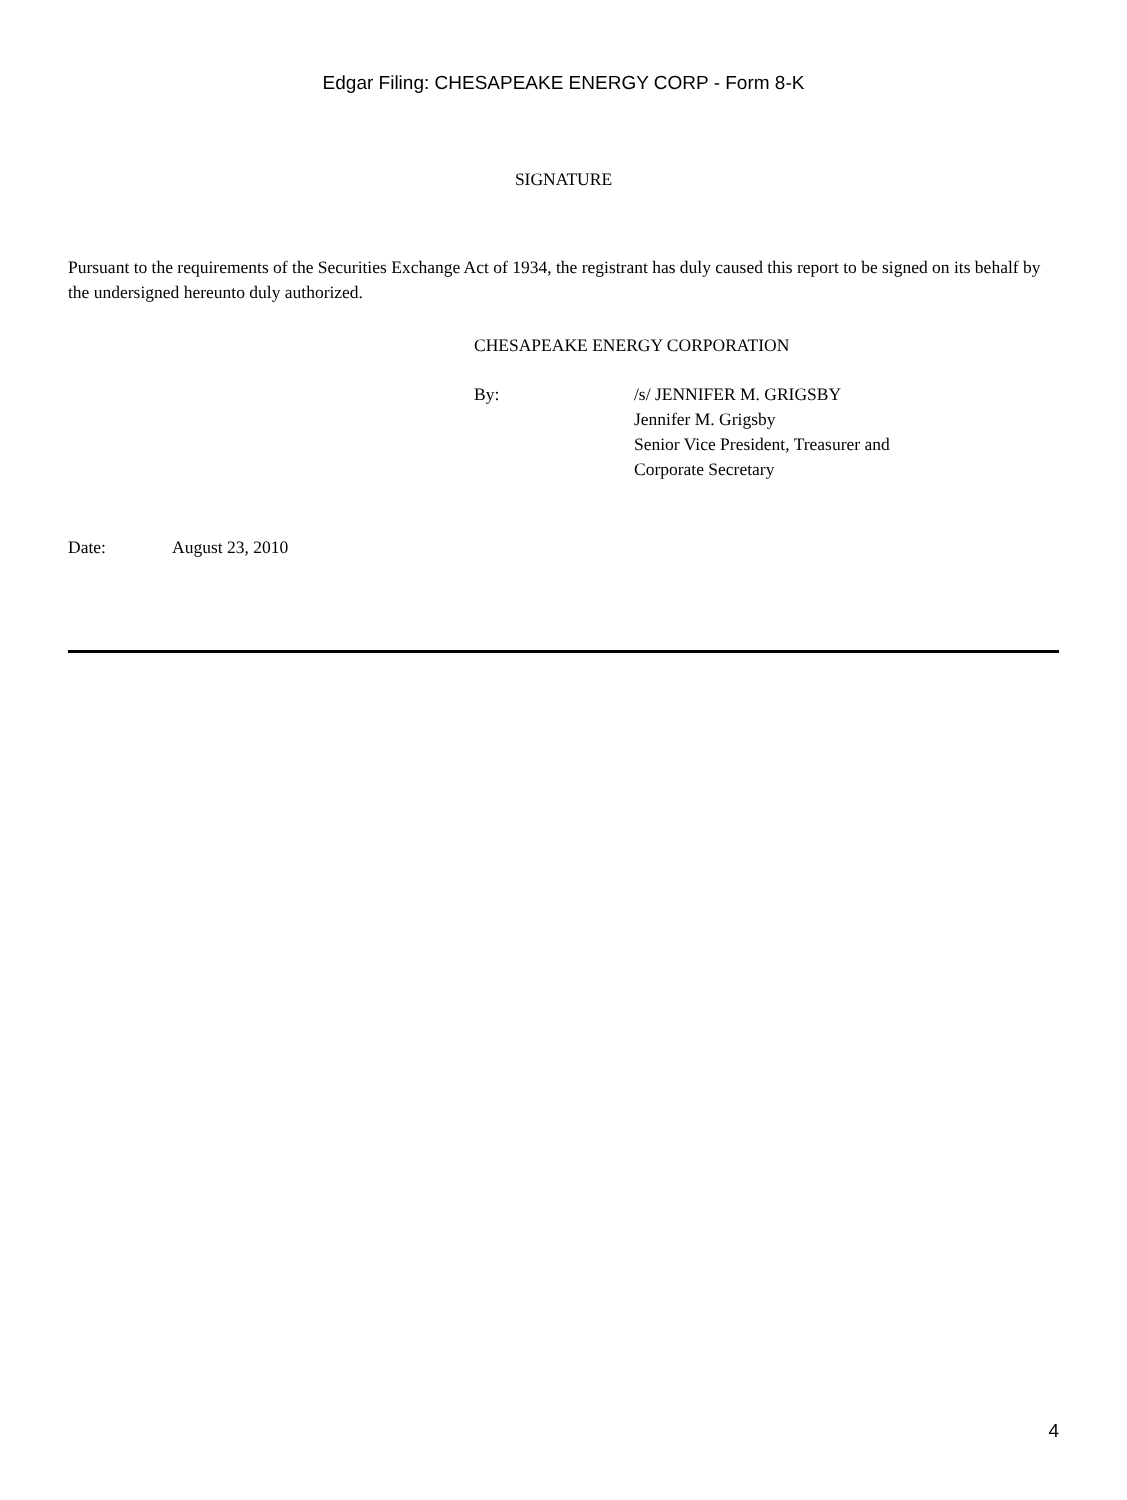Edgar Filing: CHESAPEAKE ENERGY CORP - Form 8-K
SIGNATURE
Pursuant to the requirements of the Securities Exchange Act of 1934, the registrant has duly caused this report to be signed on its behalf by the undersigned hereunto duly authorized.
CHESAPEAKE ENERGY CORPORATION
By: /s/ JENNIFER M. GRIGSBY
Jennifer M. Grigsby
Senior Vice President, Treasurer and
Corporate Secretary
Date: August 23, 2010
4